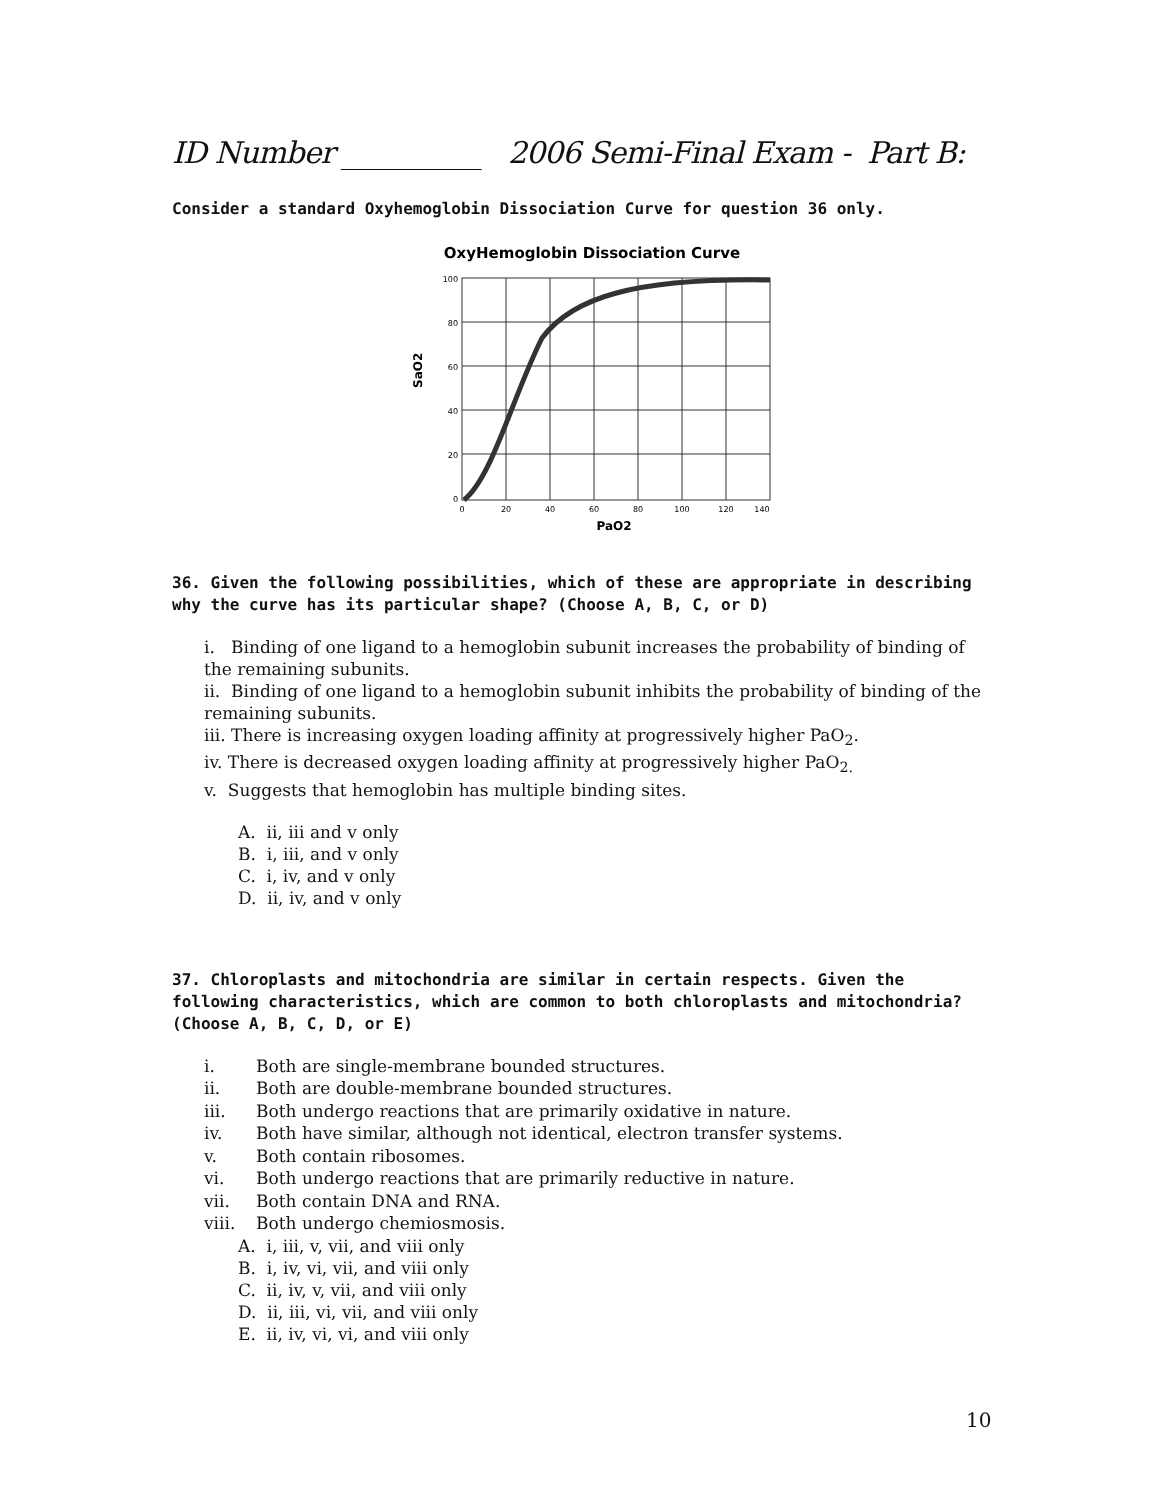ID Number __________ 2006 Semi-Final Exam - Part B:
Consider a standard Oxyhemoglobin Dissociation Curve for question 36 only.
OxyHemoglobin Dissociation Curve
100
80
60
40
20
0
0
20
40
60
80
100
120
140
SaO2
PaO2
36. Given the following possibilities, which of these are appropriate in describing why the curve has its particular shape? (Choose A, B, C, or D)
i. Binding of one ligand to a hemoglobin subunit increases the probability of binding of the remaining subunits.
ii. Binding of one ligand to a hemoglobin subunit inhibits the probability of binding of the remaining subunits.
iii. There is increasing oxygen loading affinity at progressively higher PaO<sub>2</sub>.
iv. There is decreased oxygen loading affinity at progressively higher PaO<sub>2.</sub>
v. Suggests that hemoglobin has multiple binding sites.
A. ii, iii and v only
B. i, iii, and v only
C. i, iv, and v only
D. ii, iv, and v only
37. Chloroplasts and mitochondria are similar in certain respects. Given the following characteristics, which are common to both chloroplasts and mitochondria? (Choose A, B, C, D, or E)
i. Both are single-membrane bounded structures.
ii. Both are double-membrane bounded structures.
iii. Both undergo reactions that are primarily oxidative in nature.
iv. Both have similar, although not identical, electron transfer systems.
v. Both contain ribosomes.
vi. Both undergo reactions that are primarily reductive in nature.
vii. Both contain DNA and RNA.
viii. Both undergo chemiosmosis.
A. i, iii, v, vii, and viii only
B. i, iv, vi, vii, and viii only
C. ii, iv, v, vii, and viii only
D. ii, iii, vi, vii, and viii only
E. ii, iv, vi, vi, and viii only
10